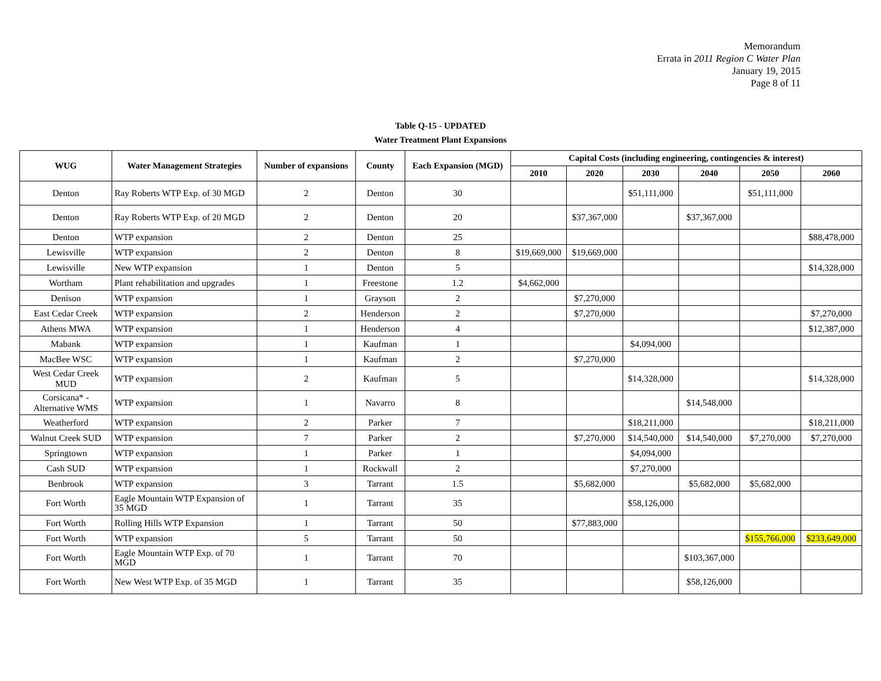Memorandum
Errata in 2011 Region C Water Plan
January 19, 2015
Page 8 of 11
Table Q-15 - UPDATED
Water Treatment Plant Expansions
| WUG | Water Management Strategies | Number of expansions | County | Each Expansion (MGD) | Capital Costs (including engineering, contingencies & interest) | | | | | |
| --- | --- | --- | --- | --- | --- | --- | --- | --- | --- | --- |
| | | | | | 2010 | 2020 | 2030 | 2040 | 2050 | 2060 |
| Denton | Ray Roberts WTP Exp. of 30 MGD | 2 | Denton | 30 | | | $51,111,000 | | $51,111,000 | |
| Denton | Ray Roberts WTP Exp. of 20 MGD | 2 | Denton | 20 | | $37,367,000 | | $37,367,000 | | |
| Denton | WTP expansion | 2 | Denton | 25 | | | | | | $88,478,000 |
| Lewisville | WTP expansion | 2 | Denton | 8 | $19,669,000 | $19,669,000 | | | | |
| Lewisville | New WTP expansion | 1 | Denton | 5 | | | | | | $14,328,000 |
| Wortham | Plant rehabilitation and upgrades | 1 | Freestone | 1.2 | $4,662,000 | | | | | |
| Denison | WTP expansion | 1 | Grayson | 2 | | $7,270,000 | | | | |
| East Cedar Creek | WTP expansion | 2 | Henderson | 2 | | $7,270,000 | | | | $7,270,000 |
| Athens MWA | WTP expansion | 1 | Henderson | 4 | | | | | | $12,387,000 |
| Mabank | WTP expansion | 1 | Kaufman | 1 | | | $4,094,000 | | | |
| MacBee WSC | WTP expansion | 1 | Kaufman | 2 | | $7,270,000 | | | | |
| West Cedar Creek MUD | WTP expansion | 2 | Kaufman | 5 | | | $14,328,000 | | | $14,328,000 |
| Corsicana* - Alternative WMS | WTP expansion | 1 | Navarro | 8 | | | | $14,548,000 | | |
| Weatherford | WTP expansion | 2 | Parker | 7 | | | $18,211,000 | | | $18,211,000 |
| Walnut Creek SUD | WTP expansion | 7 | Parker | 2 | | $7,270,000 | $14,540,000 | $14,540,000 | $7,270,000 | $7,270,000 |
| Springtown | WTP expansion | 1 | Parker | 1 | | | $4,094,000 | | | |
| Cash SUD | WTP expansion | 1 | Rockwall | 2 | | | $7,270,000 | | | |
| Benbrook | WTP expansion | 3 | Tarrant | 1.5 | | $5,682,000 | | $5,682,000 | $5,682,000 | |
| Fort Worth | Eagle Mountain WTP Expansion of 35 MGD | 1 | Tarrant | 35 | | | $58,126,000 | | | |
| Fort Worth | Rolling Hills WTP Expansion | 1 | Tarrant | 50 | | $77,883,000 | | | | |
| Fort Worth | WTP expansion | 5 | Tarrant | 50 | | | | | $155,766,000 | $233,649,000 |
| Fort Worth | Eagle Mountain WTP Exp. of 70 MGD | 1 | Tarrant | 70 | | | | $103,367,000 | | |
| Fort Worth | New West WTP Exp. of 35 MGD | 1 | Tarrant | 35 | | | | $58,126,000 | | |